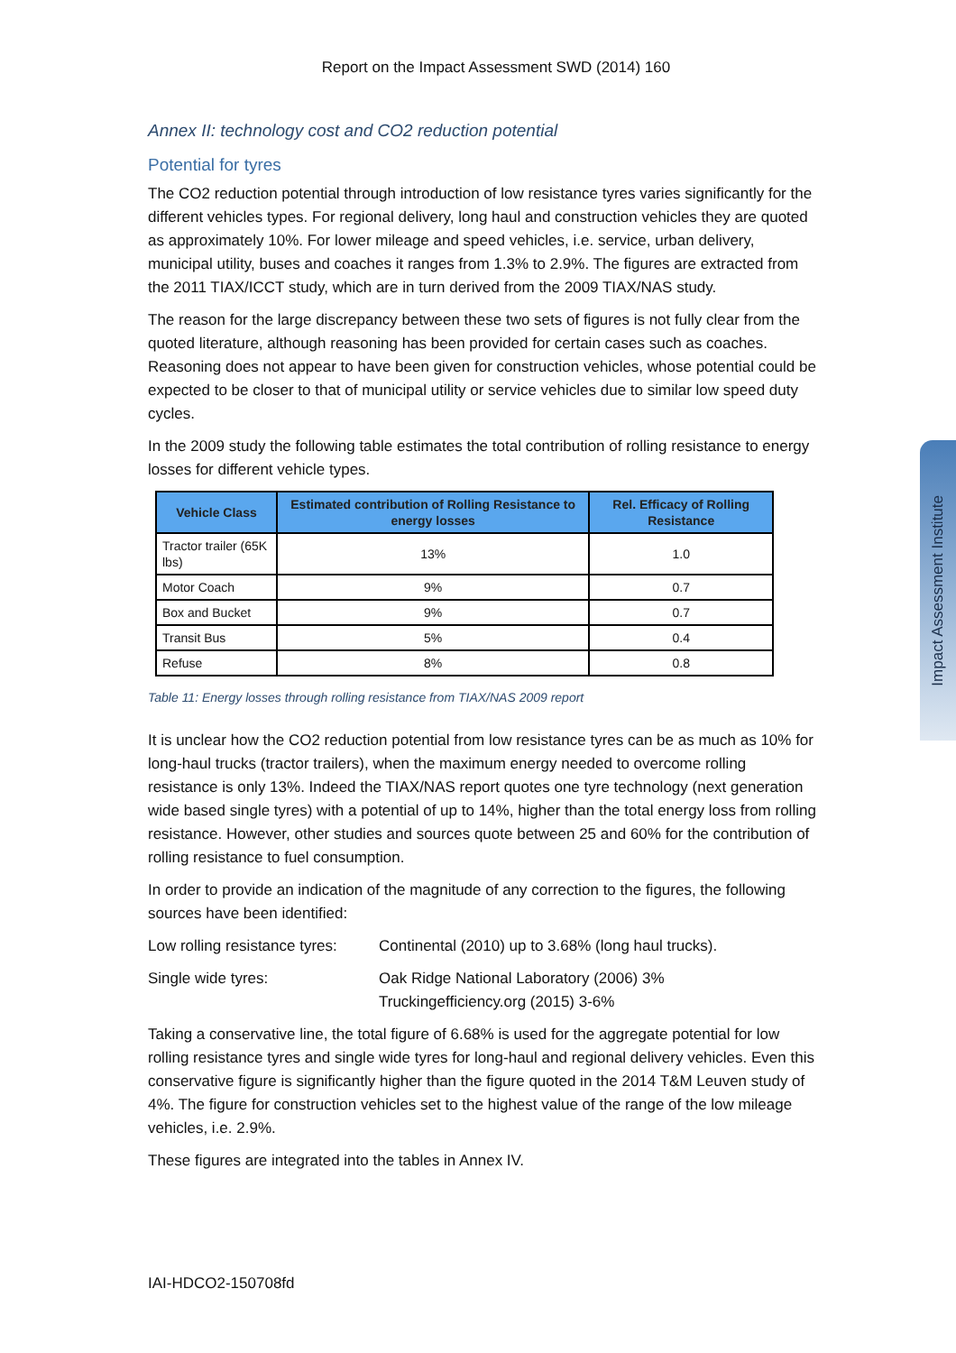Report on the Impact Assessment SWD (2014) 160
Annex II: technology cost and CO2 reduction potential
Potential for tyres
The CO2 reduction potential through introduction of low resistance tyres varies significantly for the different vehicles types. For regional delivery, long haul and construction vehicles they are quoted as approximately 10%. For lower mileage and speed vehicles, i.e. service, urban delivery, municipal utility, buses and coaches it ranges from 1.3% to 2.9%. The figures are extracted from the 2011 TIAX/ICCT study, which are in turn derived from the 2009 TIAX/NAS study.
The reason for the large discrepancy between these two sets of figures is not fully clear from the quoted literature, although reasoning has been provided for certain cases such as coaches. Reasoning does not appear to have been given for construction vehicles, whose potential could be expected to be closer to that of municipal utility or service vehicles due to similar low speed duty cycles.
In the 2009 study the following table estimates the total contribution of rolling resistance to energy losses for different vehicle types.
| Vehicle Class | Estimated contribution of Rolling Resistance to energy losses | Rel. Efficacy of Rolling Resistance |
| --- | --- | --- |
| Tractor trailer (65K lbs) | 13% | 1.0 |
| Motor Coach | 9% | 0.7 |
| Box and Bucket | 9% | 0.7 |
| Transit Bus | 5% | 0.4 |
| Refuse | 8% | 0.8 |
Table 11: Energy losses through rolling resistance from TIAX/NAS 2009 report
It is unclear how the CO2 reduction potential from low resistance tyres can be as much as 10% for long-haul trucks (tractor trailers), when the maximum energy needed to overcome rolling resistance is only 13%. Indeed the TIAX/NAS report quotes one tyre technology (next generation wide based single tyres) with a potential of up to 14%, higher than the total energy loss from rolling resistance. However, other studies and sources quote between 25 and 60% for the contribution of rolling resistance to fuel consumption.
In order to provide an indication of the magnitude of any correction to the figures, the following sources have been identified:
Low rolling resistance tyres:
Continental (2010) up to 3.68% (long haul trucks).
Single wide tyres: Oak Ridge National Laboratory (2006) 3%
Truckingefficiency.org (2015) 3-6%
Taking a conservative line, the total figure of 6.68% is used for the aggregate potential for low rolling resistance tyres and single wide tyres for long-haul and regional delivery vehicles. Even this conservative figure is significantly higher than the figure quoted in the 2014 T&M Leuven study of 4%. The figure for construction vehicles set to the highest value of the range of the low mileage vehicles, i.e. 2.9%.
These figures are integrated into the tables in Annex IV.
IAI-HDCO2-150708fd
Impact Assessment Institute